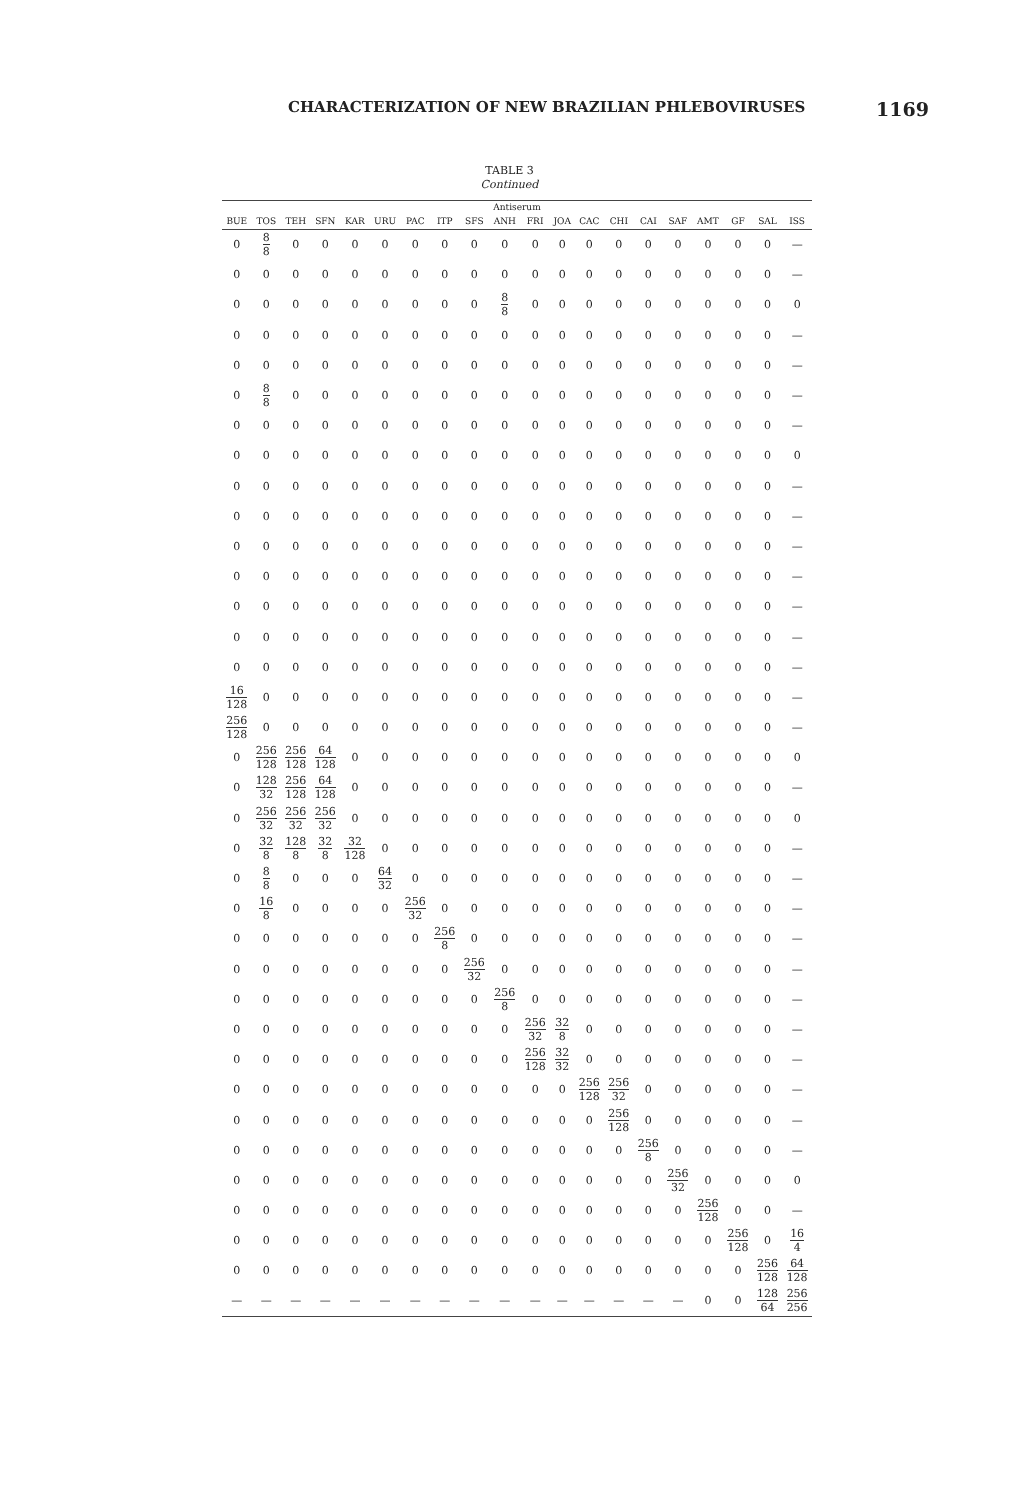CHARACTERIZATION OF NEW BRAZILIAN PHLEBOVIRUSES 1169
TABLE 3
Continued
| Antiserum | | | | | | | | | | | | | | | | | | | |
| --- | --- | --- | --- | --- | --- | --- | --- | --- | --- | --- | --- | --- | --- | --- | --- | --- | --- | --- | --- |
| BUE | TOS | TEH | SFN | KAR | URU | PAC | ITP | SFS | ANH | FRI | JOA | CAC | CHI | CAI | SAF | AMT | GF | SAL | ISS |
| 0 | 8 8 | 0 | 0 | 0 | 0 | 0 | 0 | 0 | 0 | 0 | 0 | 0 | 0 | 0 | 0 | 0 | 0 | 0 | — |
| 0 | 0 | 0 | 0 | 0 | 0 | 0 | 0 | 0 | 0 | 0 | 0 | 0 | 0 | 0 | 0 | 0 | 0 | 0 | — |
| 0 | 0 | 0 | 0 | 0 | 0 | 0 | 0 | 0 | 8 8 | 0 | 0 | 0 | 0 | 0 | 0 | 0 | 0 | 0 | 0 |
| 0 | 0 | 0 | 0 | 0 | 0 | 0 | 0 | 0 | 0 | 0 | 0 | 0 | 0 | 0 | 0 | 0 | 0 | 0 | — |
| 0 | 0 | 0 | 0 | 0 | 0 | 0 | 0 | 0 | 0 | 0 | 0 | 0 | 0 | 0 | 0 | 0 | 0 | 0 | — |
| 0 | 8 8 | 0 | 0 | 0 | 0 | 0 | 0 | 0 | 0 | 0 | 0 | 0 | 0 | 0 | 0 | 0 | 0 | 0 | — |
| 0 | 0 | 0 | 0 | 0 | 0 | 0 | 0 | 0 | 0 | 0 | 0 | 0 | 0 | 0 | 0 | 0 | 0 | 0 | — |
| 0 | 0 | 0 | 0 | 0 | 0 | 0 | 0 | 0 | 0 | 0 | 0 | 0 | 0 | 0 | 0 | 0 | 0 | 0 | 0 |
| 0 | 0 | 0 | 0 | 0 | 0 | 0 | 0 | 0 | 0 | 0 | 0 | 0 | 0 | 0 | 0 | 0 | 0 | 0 | — |
| 0 | 0 | 0 | 0 | 0 | 0 | 0 | 0 | 0 | 0 | 0 | 0 | 0 | 0 | 0 | 0 | 0 | 0 | 0 | — |
| 0 | 0 | 0 | 0 | 0 | 0 | 0 | 0 | 0 | 0 | 0 | 0 | 0 | 0 | 0 | 0 | 0 | 0 | 0 | — |
| 0 | 0 | 0 | 0 | 0 | 0 | 0 | 0 | 0 | 0 | 0 | 0 | 0 | 0 | 0 | 0 | 0 | 0 | 0 | — |
| 0 | 0 | 0 | 0 | 0 | 0 | 0 | 0 | 0 | 0 | 0 | 0 | 0 | 0 | 0 | 0 | 0 | 0 | 0 | — |
| 0 | 0 | 0 | 0 | 0 | 0 | 0 | 0 | 0 | 0 | 0 | 0 | 0 | 0 | 0 | 0 | 0 | 0 | 0 | — |
| 0 | 0 | 0 | 0 | 0 | 0 | 0 | 0 | 0 | 0 | 0 | 0 | 0 | 0 | 0 | 0 | 0 | 0 | 0 | — |
| 16 128 | 0 | 0 | 0 | 0 | 0 | 0 | 0 | 0 | 0 | 0 | 0 | 0 | 0 | 0 | 0 | 0 | 0 | 0 | — |
| 256 128 | 0 | 0 | 0 | 0 | 0 | 0 | 0 | 0 | 0 | 0 | 0 | 0 | 0 | 0 | 0 | 0 | 0 | 0 | — |
| 0 | 256 128 | 256 128 | 64 128 | 0 | 0 | 0 | 0 | 0 | 0 | 0 | 0 | 0 | 0 | 0 | 0 | 0 | 0 | 0 | 0 |
| 0 | 128 32 | 256 128 | 64 128 | 0 | 0 | 0 | 0 | 0 | 0 | 0 | 0 | 0 | 0 | 0 | 0 | 0 | 0 | 0 | — |
| 0 | 256 32 | 256 32 | 256 32 | 0 | 0 | 0 | 0 | 0 | 0 | 0 | 0 | 0 | 0 | 0 | 0 | 0 | 0 | 0 | 0 |
| 0 | 32 8 | 128 8 | 32 8 | 32 128 | 0 | 0 | 0 | 0 | 0 | 0 | 0 | 0 | 0 | 0 | 0 | 0 | 0 | 0 | — |
| 0 | 8 8 | 0 | 0 | 0 | 64 32 | 0 | 0 | 0 | 0 | 0 | 0 | 0 | 0 | 0 | 0 | 0 | 0 | 0 | — |
| 0 | 16 8 | 0 | 0 | 0 | 0 | 256 32 | 0 | 0 | 0 | 0 | 0 | 0 | 0 | 0 | 0 | 0 | 0 | 0 | — |
| 0 | 0 | 0 | 0 | 0 | 0 | 0 | 256 8 | 0 | 0 | 0 | 0 | 0 | 0 | 0 | 0 | 0 | 0 | 0 | — |
| 0 | 0 | 0 | 0 | 0 | 0 | 0 | 0 | 256 32 | 0 | 0 | 0 | 0 | 0 | 0 | 0 | 0 | 0 | 0 | — |
| 0 | 0 | 0 | 0 | 0 | 0 | 0 | 0 | 0 | 256 8 | 0 | 0 | 0 | 0 | 0 | 0 | 0 | 0 | 0 | — |
| 0 | 0 | 0 | 0 | 0 | 0 | 0 | 0 | 0 | 0 | 256 32 | 32 8 | 0 | 0 | 0 | 0 | 0 | 0 | 0 | — |
| 0 | 0 | 0 | 0 | 0 | 0 | 0 | 0 | 0 | 0 | 256 128 | 32 32 | 0 | 0 | 0 | 0 | 0 | 0 | 0 | — |
| 0 | 0 | 0 | 0 | 0 | 0 | 0 | 0 | 0 | 0 | 0 | 0 | 256 128 | 256 32 | 0 | 0 | 0 | 0 | 0 | — |
| 0 | 0 | 0 | 0 | 0 | 0 | 0 | 0 | 0 | 0 | 0 | 0 | 0 | 256 128 | 0 | 0 | 0 | 0 | 0 | — |
| 0 | 0 | 0 | 0 | 0 | 0 | 0 | 0 | 0 | 0 | 0 | 0 | 0 | 0 | 256 8 | 0 | 0 | 0 | 0 | — |
| 0 | 0 | 0 | 0 | 0 | 0 | 0 | 0 | 0 | 0 | 0 | 0 | 0 | 0 | 0 | 256 32 | 0 | 0 | 0 | 0 |
| 0 | 0 | 0 | 0 | 0 | 0 | 0 | 0 | 0 | 0 | 0 | 0 | 0 | 0 | 0 | 0 | 256 128 | 0 | 0 | — |
| 0 | 0 | 0 | 0 | 0 | 0 | 0 | 0 | 0 | 0 | 0 | 0 | 0 | 0 | 0 | 0 | 0 | 256 128 | 0 | 16 4 |
| 0 | 0 | 0 | 0 | 0 | 0 | 0 | 0 | 0 | 0 | 0 | 0 | 0 | 0 | 0 | 0 | 0 | 0 | 256 128 | 64 128 |
| — | — | — | — | — | — | — | — | — | — | — | — | — | — | — | — | 0 | 0 | 128 64 | 256 256 |